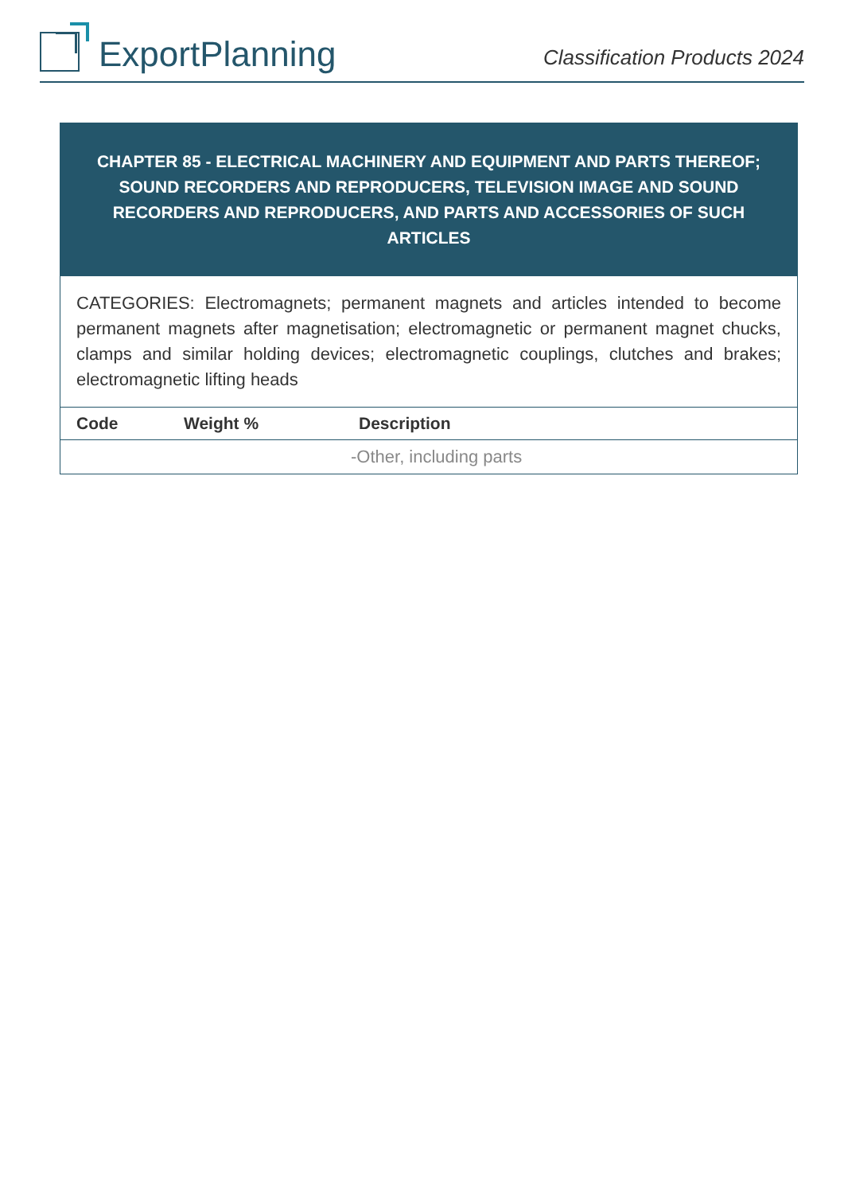ExportPlanning
Classification Products 2024
CHAPTER 85 - ELECTRICAL MACHINERY AND EQUIPMENT AND PARTS THEREOF; SOUND RECORDERS AND REPRODUCERS, TELEVISION IMAGE AND SOUND RECORDERS AND REPRODUCERS, AND PARTS AND ACCESSORIES OF SUCH ARTICLES
CATEGORIES: Electromagnets; permanent magnets and articles intended to become permanent magnets after magnetisation; electromagnetic or permanent magnet chucks, clamps and similar holding devices; electromagnetic couplings, clutches and brakes; electromagnetic lifting heads
| Code | Weight % | Description |
| --- | --- | --- |
| | | -Other, including parts |